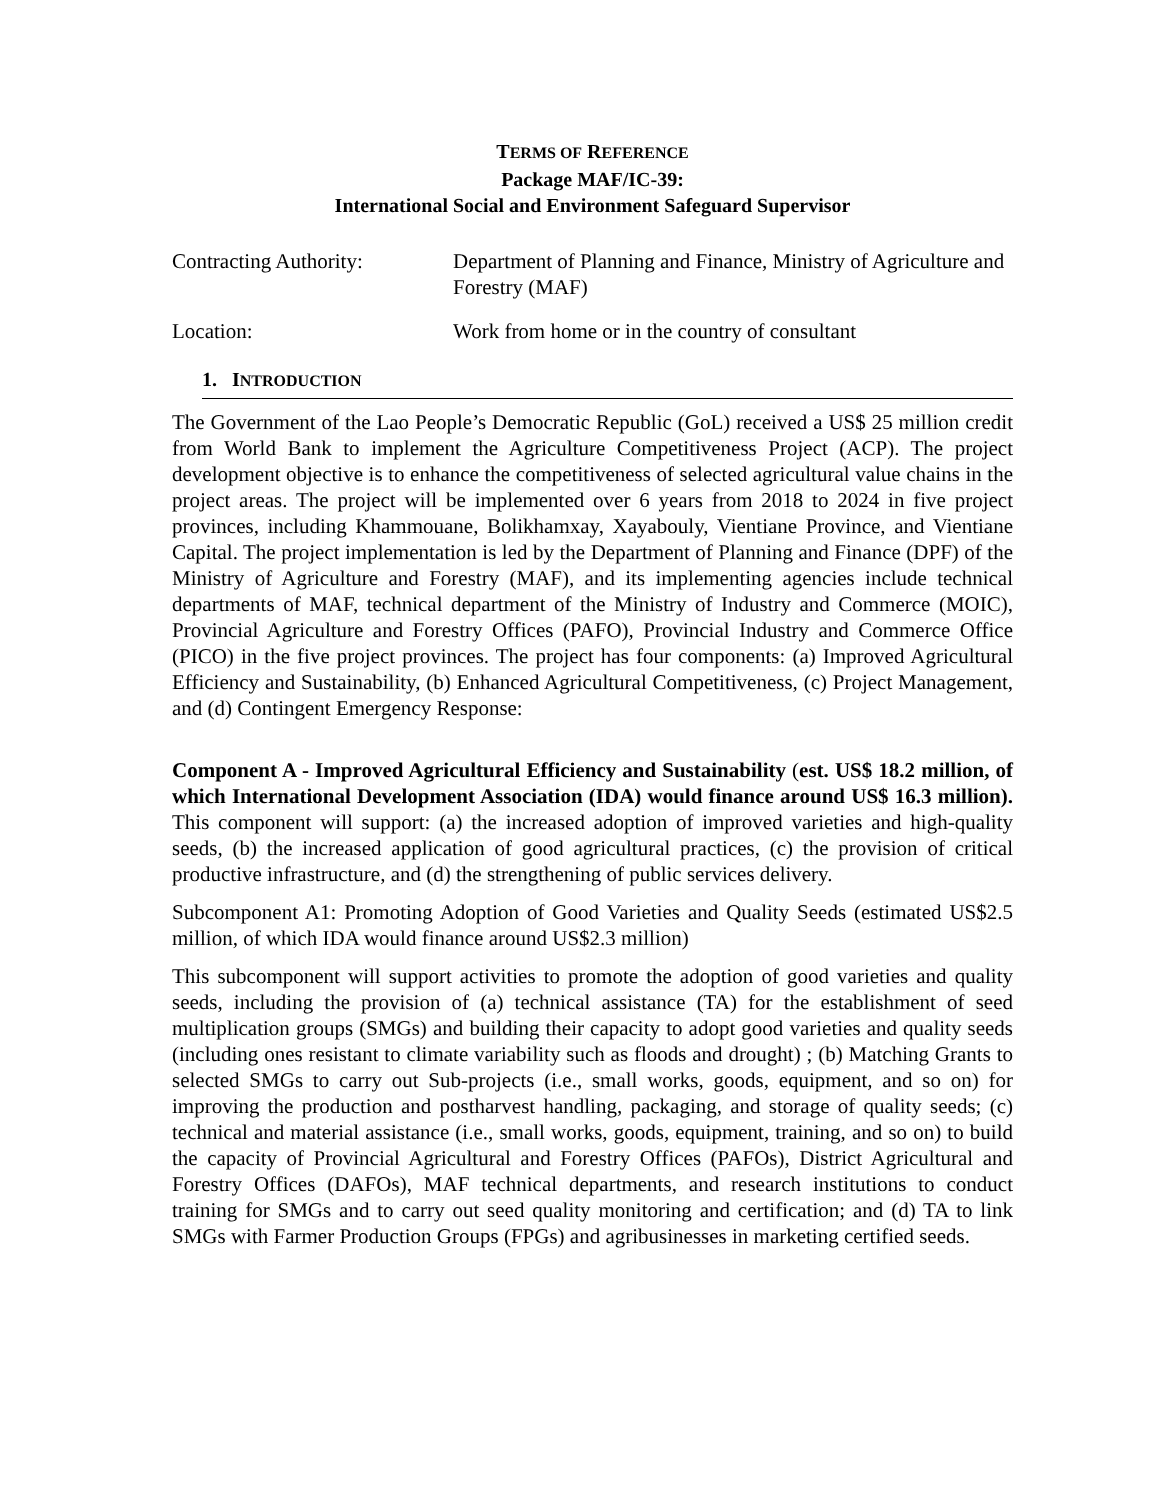TERMS OF REFERENCE
Package MAF/IC-39:
International Social and Environment Safeguard Supervisor
Contracting Authority: Department of Planning and Finance, Ministry of Agriculture and Forestry (MAF)
Location: Work from home or in the country of consultant
1. INTRODUCTION
The Government of the Lao People’s Democratic Republic (GoL) received a US$ 25 million credit from World Bank to implement the Agriculture Competitiveness Project (ACP). The project development objective is to enhance the competitiveness of selected agricultural value chains in the project areas. The project will be implemented over 6 years from 2018 to 2024 in five project provinces, including Khammouane, Bolikhamxay, Xayabouly, Vientiane Province, and Vientiane Capital. The project implementation is led by the Department of Planning and Finance (DPF) of the Ministry of Agriculture and Forestry (MAF), and its implementing agencies include technical departments of MAF, technical department of the Ministry of Industry and Commerce (MOIC), Provincial Agriculture and Forestry Offices (PAFO), Provincial Industry and Commerce Office (PICO) in the five project provinces. The project has four components: (a) Improved Agricultural Efficiency and Sustainability, (b) Enhanced Agricultural Competitiveness, (c) Project Management, and (d) Contingent Emergency Response:
Component A - Improved Agricultural Efficiency and Sustainability (est. US$ 18.2 million, of which International Development Association (IDA) would finance around US$ 16.3 million). This component will support: (a) the increased adoption of improved varieties and high-quality seeds, (b) the increased application of good agricultural practices, (c) the provision of critical productive infrastructure, and (d) the strengthening of public services delivery.
Subcomponent A1: Promoting Adoption of Good Varieties and Quality Seeds (estimated US$2.5 million, of which IDA would finance around US$2.3 million)
This subcomponent will support activities to promote the adoption of good varieties and quality seeds, including the provision of (a) technical assistance (TA) for the establishment of seed multiplication groups (SMGs) and building their capacity to adopt good varieties and quality seeds (including ones resistant to climate variability such as floods and drought) ; (b) Matching Grants to selected SMGs to carry out Sub-projects (i.e., small works, goods, equipment, and so on) for improving the production and postharvest handling, packaging, and storage of quality seeds; (c) technical and material assistance (i.e., small works, goods, equipment, training, and so on) to build the capacity of Provincial Agricultural and Forestry Offices (PAFOs), District Agricultural and Forestry Offices (DAFOs), MAF technical departments, and research institutions to conduct training for SMGs and to carry out seed quality monitoring and certification; and (d) TA to link SMGs with Farmer Production Groups (FPGs) and agribusinesses in marketing certified seeds.